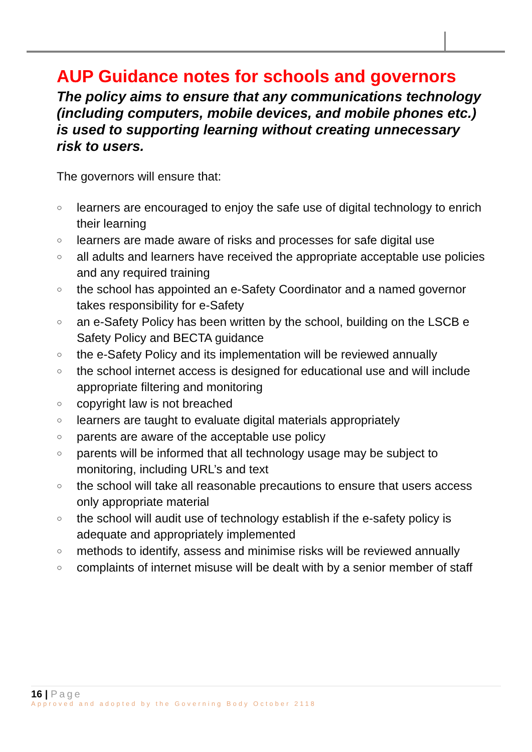AUP Guidance notes for schools and governors
The policy aims to ensure that any communications technology (including computers, mobile devices, and mobile phones etc.) is used to supporting learning without creating unnecessary risk to users.
The governors will ensure that:
○ learners are encouraged to enjoy the safe use of digital technology to enrich their learning
○ learners are made aware of risks and processes for safe digital use
○ all adults and learners have received the appropriate acceptable use policies and any required training
○ the school has appointed an e-Safety Coordinator and a named governor takes responsibility for e-Safety
○ an e-Safety Policy has been written by the school, building on the LSCB e Safety Policy and BECTA guidance
○ the e-Safety Policy and its implementation will be reviewed annually
○ the school internet access is designed for educational use and will include appropriate filtering and monitoring
○ copyright law is not breached
○ learners are taught to evaluate digital materials appropriately
○ parents are aware of the acceptable use policy
○ parents will be informed that all technology usage may be subject to monitoring, including URL’s and text
○ the school will take all reasonable precautions to ensure that users access only appropriate material
○ the school will audit use of technology establish if the e-safety policy is adequate and appropriately implemented
○ methods to identify, assess and minimise risks will be reviewed annually
○ complaints of internet misuse will be dealt with by a senior member of staff
16 | Page
Approved and adopted by the Governing Body October 2118